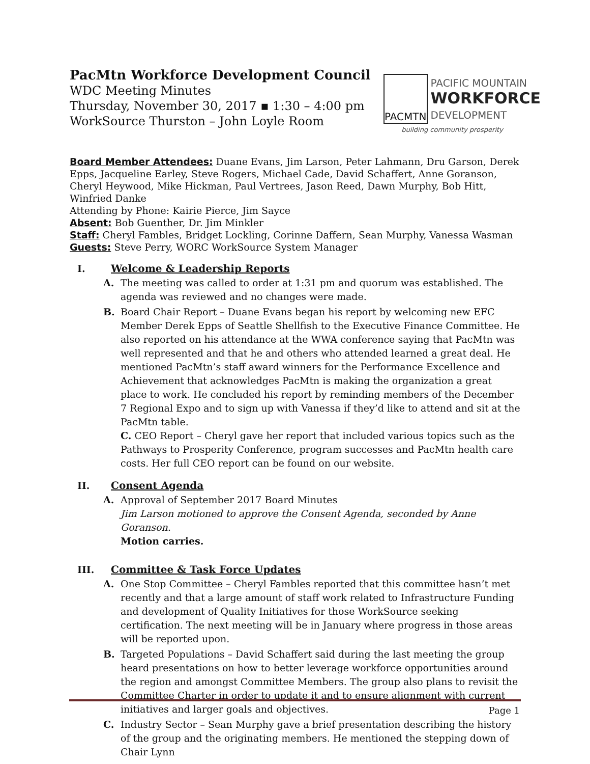PacMtn Workforce Development Council
WDC Meeting Minutes
Thursday, November 30, 2017 ▪ 1:30 – 4:00 pm
WorkSource Thurston – John Loyle Room
PACMTN
PACIFIC MOUNTAIN
WORKFORCE
DEVELOPMENT
building community prosperity
Board Member Attendees: Duane Evans, Jim Larson, Peter Lahmann, Dru Garson, Derek Epps, Jacqueline Earley, Steve Rogers, Michael Cade, David Schaffert, Anne Goranson, Cheryl Heywood, Mike Hickman, Paul Vertrees, Jason Reed, Dawn Murphy, Bob Hitt, Winfried Danke
Attending by Phone: Kairie Pierce, Jim Sayce
Absent: Bob Guenther, Dr. Jim Minkler
Staff: Cheryl Fambles, Bridget Lockling, Corinne Daffern, Sean Murphy, Vanessa Wasman
Guests: Steve Perry, WORC WorkSource System Manager
I. Welcome & Leadership Reports
A. The meeting was called to order at 1:31 pm and quorum was established. The agenda was reviewed and no changes were made.
B. Board Chair Report – Duane Evans began his report by welcoming new EFC Member Derek Epps of Seattle Shellfish to the Executive Finance Committee. He also reported on his attendance at the WWA conference saying that PacMtn was well represented and that he and others who attended learned a great deal. He mentioned PacMtn’s staff award winners for the Performance Excellence and Achievement that acknowledges PacMtn is making the organization a great place to work. He concluded his report by reminding members of the December 7 Regional Expo and to sign up with Vanessa if they’d like to attend and sit at the PacMtn table.
C. CEO Report – Cheryl gave her report that included various topics such as the Pathways to Prosperity Conference, program successes and PacMtn health care costs. Her full CEO report can be found on our website.
II. Consent Agenda
A. Approval of September 2017 Board Minutes
Jim Larson motioned to approve the Consent Agenda, seconded by Anne Goranson.
Motion carries.
III. Committee & Task Force Updates
A. One Stop Committee – Cheryl Fambles reported that this committee hasn’t met recently and that a large amount of staff work related to Infrastructure Funding and development of Quality Initiatives for those WorkSource seeking certification. The next meeting will be in January where progress in those areas will be reported upon.
B. Targeted Populations – David Schaffert said during the last meeting the group heard presentations on how to better leverage workforce opportunities around the region and amongst Committee Members. The group also plans to revisit the Committee Charter in order to update it and to ensure alignment with current initiatives and larger goals and objectives.
C. Industry Sector – Sean Murphy gave a brief presentation describing the history of the group and the originating members. He mentioned the stepping down of Chair Lynn
Page 1